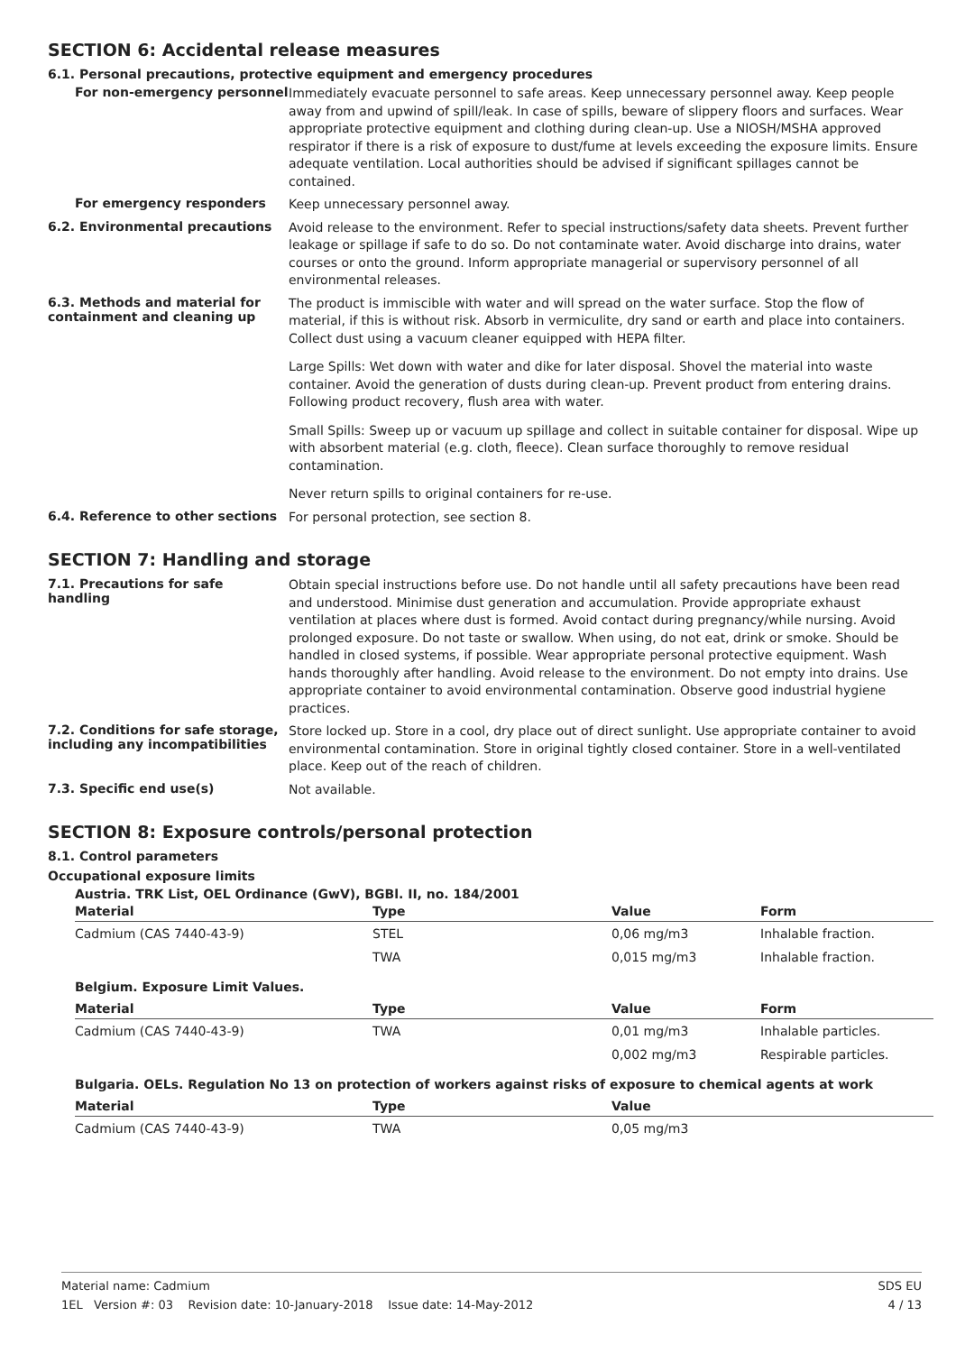SECTION 6: Accidental release measures
6.1. Personal precautions, protective equipment and emergency procedures
For non-emergency personnel
Immediately evacuate personnel to safe areas. Keep unnecessary personnel away. Keep people away from and upwind of spill/leak. In case of spills, beware of slippery floors and surfaces. Wear appropriate protective equipment and clothing during clean-up. Use a NIOSH/MSHA approved respirator if there is a risk of exposure to dust/fume at levels exceeding the exposure limits. Ensure adequate ventilation. Local authorities should be advised if significant spillages cannot be contained.
For emergency responders
Keep unnecessary personnel away.
6.2. Environmental precautions
Avoid release to the environment. Refer to special instructions/safety data sheets. Prevent further leakage or spillage if safe to do so. Do not contaminate water. Avoid discharge into drains, water courses or onto the ground. Inform appropriate managerial or supervisory personnel of all environmental releases.
6.3. Methods and material for containment and cleaning up
The product is immiscible with water and will spread on the water surface. Stop the flow of material, if this is without risk. Absorb in vermiculite, dry sand or earth and place into containers. Collect dust using a vacuum cleaner equipped with HEPA filter.
Large Spills: Wet down with water and dike for later disposal. Shovel the material into waste container. Avoid the generation of dusts during clean-up. Prevent product from entering drains. Following product recovery, flush area with water.
Small Spills: Sweep up or vacuum up spillage and collect in suitable container for disposal. Wipe up with absorbent material (e.g. cloth, fleece). Clean surface thoroughly to remove residual contamination.
Never return spills to original containers for re-use.
6.4. Reference to other sections
For personal protection, see section 8.
SECTION 7: Handling and storage
7.1. Precautions for safe handling
Obtain special instructions before use. Do not handle until all safety precautions have been read and understood. Minimise dust generation and accumulation. Provide appropriate exhaust ventilation at places where dust is formed. Avoid contact during pregnancy/while nursing. Avoid prolonged exposure. Do not taste or swallow. When using, do not eat, drink or smoke. Should be handled in closed systems, if possible. Wear appropriate personal protective equipment. Wash hands thoroughly after handling. Avoid release to the environment. Do not empty into drains. Use appropriate container to avoid environmental contamination. Observe good industrial hygiene practices.
7.2. Conditions for safe storage, including any incompatibilities
Store locked up. Store in a cool, dry place out of direct sunlight. Use appropriate container to avoid environmental contamination. Store in original tightly closed container. Store in a well-ventilated place. Keep out of the reach of children.
7.3. Specific end use(s)
Not available.
SECTION 8: Exposure controls/personal protection
8.1. Control parameters
Occupational exposure limits
| Austria. TRK List, OEL Ordinance (GwV), BGBl. II, no. 184/2001 | | | |
| Material | Type | Value | Form |
| Cadmium (CAS 7440-43-9) | STEL | 0,06 mg/m3 | Inhalable fraction. |
| | TWA | 0,015 mg/m3 | Inhalable fraction. |
| Belgium. Exposure Limit Values. | | | |
| Material | Type | Value | Form |
| Cadmium (CAS 7440-43-9) | TWA | 0,01 mg/m3 | Inhalable particles. |
| | | 0,002 mg/m3 | Respirable particles. |
| Bulgaria. OELs. Regulation No 13 on protection of workers against risks of exposure to chemical agents at work | | | |
| Material | Type | Value | |
| Cadmium (CAS 7440-43-9) | TWA | 0,05 mg/m3 | |
Material name: Cadmium
1EL Version #: 03 Revision date: 10-January-2018 Issue date: 14-May-2012
SDS EU
4 / 13